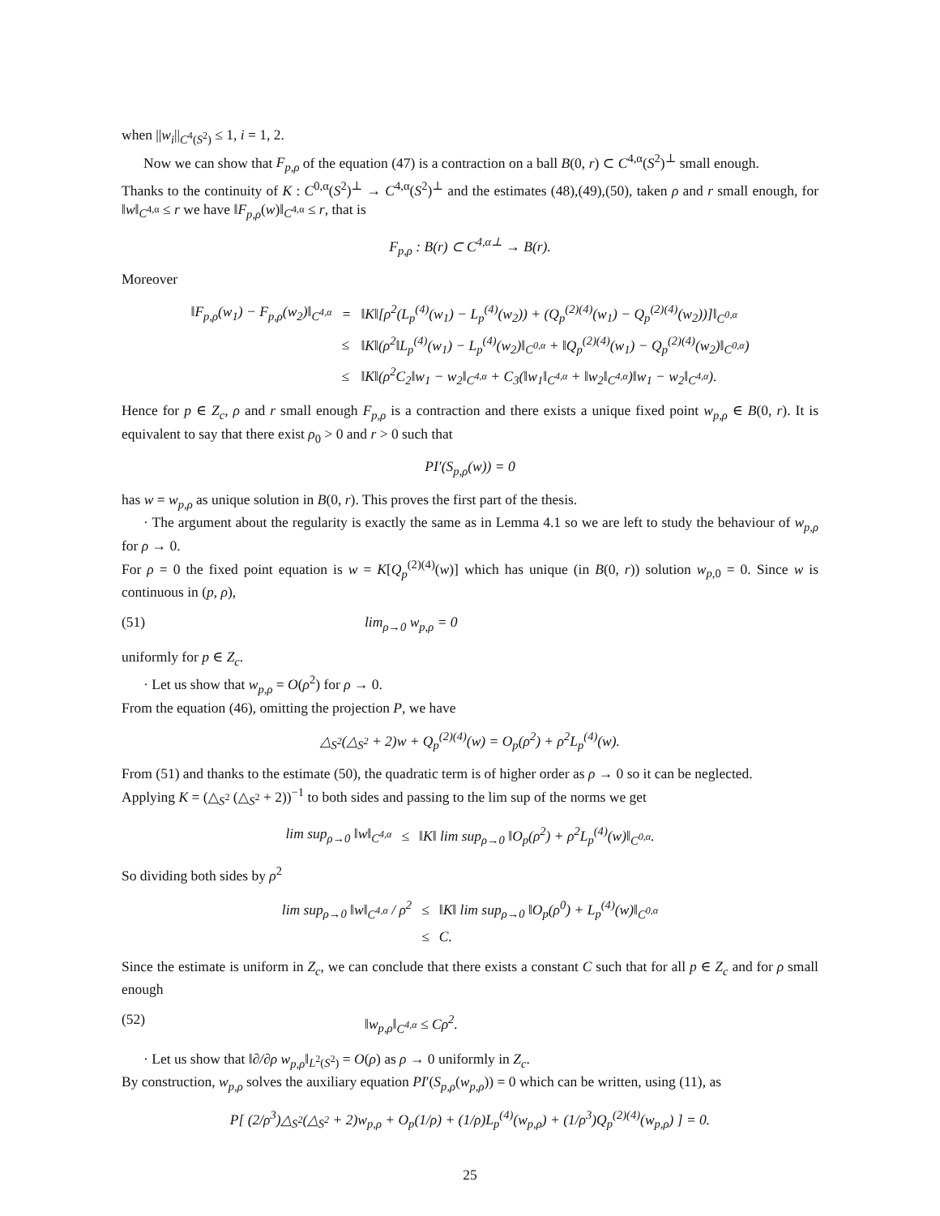when ||w<sub>i</sub>||<sub>C<sup>4</sup>(S<sup>2</sup>)</sub> ≤ 1, i = 1, 2.
Now we can show that F<sub>p,ρ</sub> of the equation (47) is a contraction on a ball B(0, r) ⊂ C<sup>4,α</sup>(S<sup>2</sup>)<sup>⊥</sup> small enough.
Thanks to the continuity of K : C<sup>0,α</sup>(S<sup>2</sup>)<sup>⊥</sup> → C<sup>4,α</sup>(S<sup>2</sup>)<sup>⊥</sup> and the estimates (48),(49),(50), taken ρ and r small enough, for ‖w‖<sub>C<sup>4,α</sup></sub> ≤ r we have ‖F<sub>p,ρ</sub>(w)‖<sub>C<sup>4,α</sup></sub> ≤ r, that is
F<sub>p,ρ</sub> : B(r) ⊂ C<sup>4,α⊥</sup> → B(r).
Moreover
| ‖F<sub>p,ρ</sub>(w<sub>1</sub>) − F<sub>p,ρ</sub>(w<sub>2</sub>)‖<sub>C<sup>4,α</sup></sub> | = | ‖K‖[ρ<sup>2</sup>(L<sub>p</sub><sup>(4)</sup>(w<sub>1</sub>) − L<sub>p</sub><sup>(4)</sup>(w<sub>2</sub>)) + (Q<sub>p</sub><sup>(2)(4)</sup>(w<sub>1</sub>) − Q<sub>p</sub><sup>(2)(4)</sup>(w<sub>2</sub>))]‖<sub>C<sup>0,α</sup></sub> |
| | ≤ | ‖K‖(ρ<sup>2</sup>‖L<sub>p</sub><sup>(4)</sup>(w<sub>1</sub>) − L<sub>p</sub><sup>(4)</sup>(w<sub>2</sub>)‖<sub>C<sup>0,α</sup></sub> + ‖Q<sub>p</sub><sup>(2)(4)</sup>(w<sub>1</sub>) − Q<sub>p</sub><sup>(2)(4)</sup>(w<sub>2</sub>)‖<sub>C<sup>0,α</sup></sub>) |
| | ≤ | ‖K‖(ρ<sup>2</sup>C<sub>2</sub>‖w<sub>1</sub> − w<sub>2</sub>‖<sub>C<sup>4,α</sup></sub> + C<sub>3</sub>(‖w<sub>1</sub>‖<sub>C<sup>4,α</sup></sub> + ‖w<sub>2</sub>‖<sub>C<sup>4,α</sup></sub>)‖w<sub>1</sub> − w<sub>2</sub>‖<sub>C<sup>4,α</sup></sub>). |
Hence for p ∈ Z<sub>c</sub>, ρ and r small enough F<sub>p,ρ</sub> is a contraction and there exists a unique fixed point w<sub>p,ρ</sub> ∈ B(0, r). It is equivalent to say that there exist ρ<sub>0</sub> > 0 and r > 0 such that
PI′(S<sub>p,ρ</sub>(w)) = 0
has w = w<sub>p,ρ</sub> as unique solution in B(0, r). This proves the first part of the thesis.
· The argument about the regularity is exactly the same as in Lemma 4.1 so we are left to study the behaviour of w<sub>p,ρ</sub> for ρ → 0.
For ρ = 0 the fixed point equation is w = K[Q<sub>p</sub><sup>(2)(4)</sup>(w)] which has unique (in B(0, r)) solution w<sub>p,0</sub> = 0. Since w is continuous in (p, ρ),
(51) lim<sub>ρ→0</sub> w<sub>p,ρ</sub> = 0
uniformly for p ∈ Z<sub>c</sub>.
· Let us show that w<sub>p,ρ</sub> = O(ρ<sup>2</sup>) for ρ → 0.
From the equation (46), omitting the projection P, we have
△<sub>S<sup>2</sup></sub>(△<sub>S<sup>2</sup></sub> + 2)w + Q<sub>p</sub><sup>(2)(4)</sup>(w) = O<sub>p</sub>(ρ<sup>2</sup>) + ρ<sup>2</sup>L<sub>p</sub><sup>(4)</sup>(w).
From (51) and thanks to the estimate (50), the quadratic term is of higher order as ρ → 0 so it can be neglected.
Applying K = (△<sub>S<sup>2</sup></sub> (△<sub>S<sup>2</sup></sub> + 2))<sup>−1</sup> to both sides and passing to the lim sup of the norms we get
| lim sup<sub>ρ→0</sub> ‖w‖<sub>C<sup>4,α</sup></sub> | ≤ | ‖K‖ lim sup<sub>ρ→0</sub> ‖O<sub>p</sub>(ρ<sup>2</sup>) + ρ<sup>2</sup>L<sub>p</sub><sup>(4)</sup>(w)‖<sub>C<sup>0,α</sup></sub>. |
So dividing both sides by ρ<sup>2</sup>
| lim sup<sub>ρ→0</sub> ‖w‖<sub>C<sup>4,α</sup></sub> / ρ<sup>2</sup> | ≤ | ‖K‖ lim sup<sub>ρ→0</sub> ‖O<sub>p</sub>(ρ<sup>0</sup>) + L<sub>p</sub><sup>(4)</sup>(w)‖<sub>C<sup>0,α</sup></sub> |
| | ≤ | C. |
Since the estimate is uniform in Z<sub>c</sub>, we can conclude that there exists a constant C such that for all p ∈ Z<sub>c</sub> and for ρ small enough
(52) ‖w<sub>p,ρ</sub>‖<sub>C<sup>4,α</sup></sub> ≤ Cρ<sup>2</sup>.
· Let us show that ‖∂/∂ρ w<sub>p,ρ</sub>‖<sub>L<sup>2</sup>(S<sup>2</sup>)</sub> = O(ρ) as ρ → 0 uniformly in Z<sub>c</sub>.
By construction, w<sub>p,ρ</sub> solves the auxiliary equation PI′(S<sub>p,ρ</sub>(w<sub>p,ρ</sub>)) = 0 which can be written, using (11), as
P[ (2/ρ<sup>3</sup>)△<sub>S<sup>2</sup></sub>(△<sub>S<sup>2</sup></sub> + 2)w<sub>p,ρ</sub> + O<sub>p</sub>(1/ρ) + (1/ρ)L<sub>p</sub><sup>(4)</sup>(w<sub>p,ρ</sub>) + (1/ρ<sup>3</sup>)Q<sub>p</sub><sup>(2)(4)</sup>(w<sub>p,ρ</sub>) ] = 0.
25